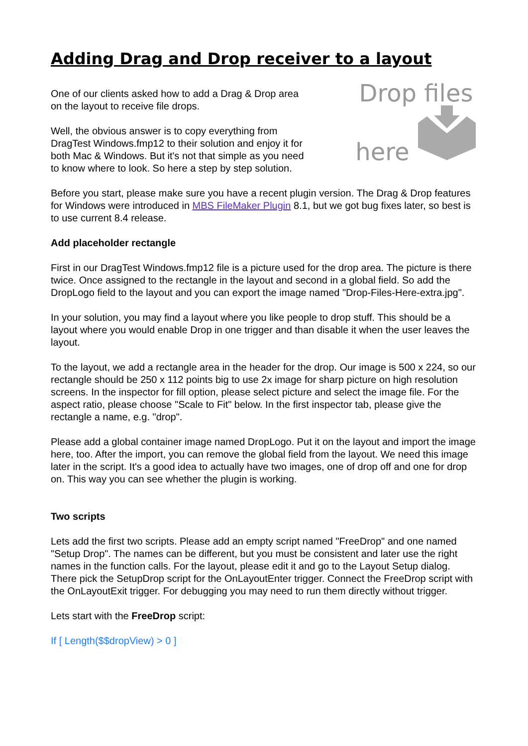Adding Drag and Drop receiver to a layout
One of our clients asked how to add a Drag & Drop area on the layout to receive file drops.
Well, the obvious answer is to copy everything from DragTest Windows.fmp12 to their solution and enjoy it for both Mac & Windows. But it's not that simple as you need to know where to look. So here a step by step solution.
Drop files here
Before you start, please make sure you have a recent plugin version. The Drag & Drop features for Windows were introduced in MBS FileMaker Plugin 8.1, but we got bug fixes later, so best is to use current 8.4 release.
Add placeholder rectangle
First in our DragTest Windows.fmp12 file is a picture used for the drop area. The picture is there twice. Once assigned to the rectangle in the layout and second in a global field. So add the DropLogo field to the layout and you can export the image named "Drop-Files-Here-extra.jpg".
In your solution, you may find a layout where you like people to drop stuff. This should be a layout where you would enable Drop in one trigger and than disable it when the user leaves the layout.
To the layout, we add a rectangle area in the header for the drop. Our image is 500 x 224, so our rectangle should be 250 x 112 points big to use 2x image for sharp picture on high resolution screens. In the inspector for fill option, please select picture and select the image file. For the aspect ratio, please choose "Scale to Fit" below. In the first inspector tab, please give the rectangle a name, e.g. "drop".
Please add a global container image named DropLogo. Put it on the layout and import the image here, too. After the import, you can remove the global field from the layout. We need this image later in the script. It's a good idea to actually have two images, one of drop off and one for drop on. This way you can see whether the plugin is working.
Two scripts
Lets add the first two scripts. Please add an empty script named "FreeDrop" and one named "Setup Drop". The names can be different, but you must be consistent and later use the right names in the function calls. For the layout, please edit it and go to the Layout Setup dialog. There pick the SetupDrop script for the OnLayoutEnter trigger. Connect the FreeDrop script with the OnLayoutExit trigger. For debugging you may need to run them directly without trigger.
Lets start with the FreeDrop script:
If [ Length($$dropView) > 0 ]